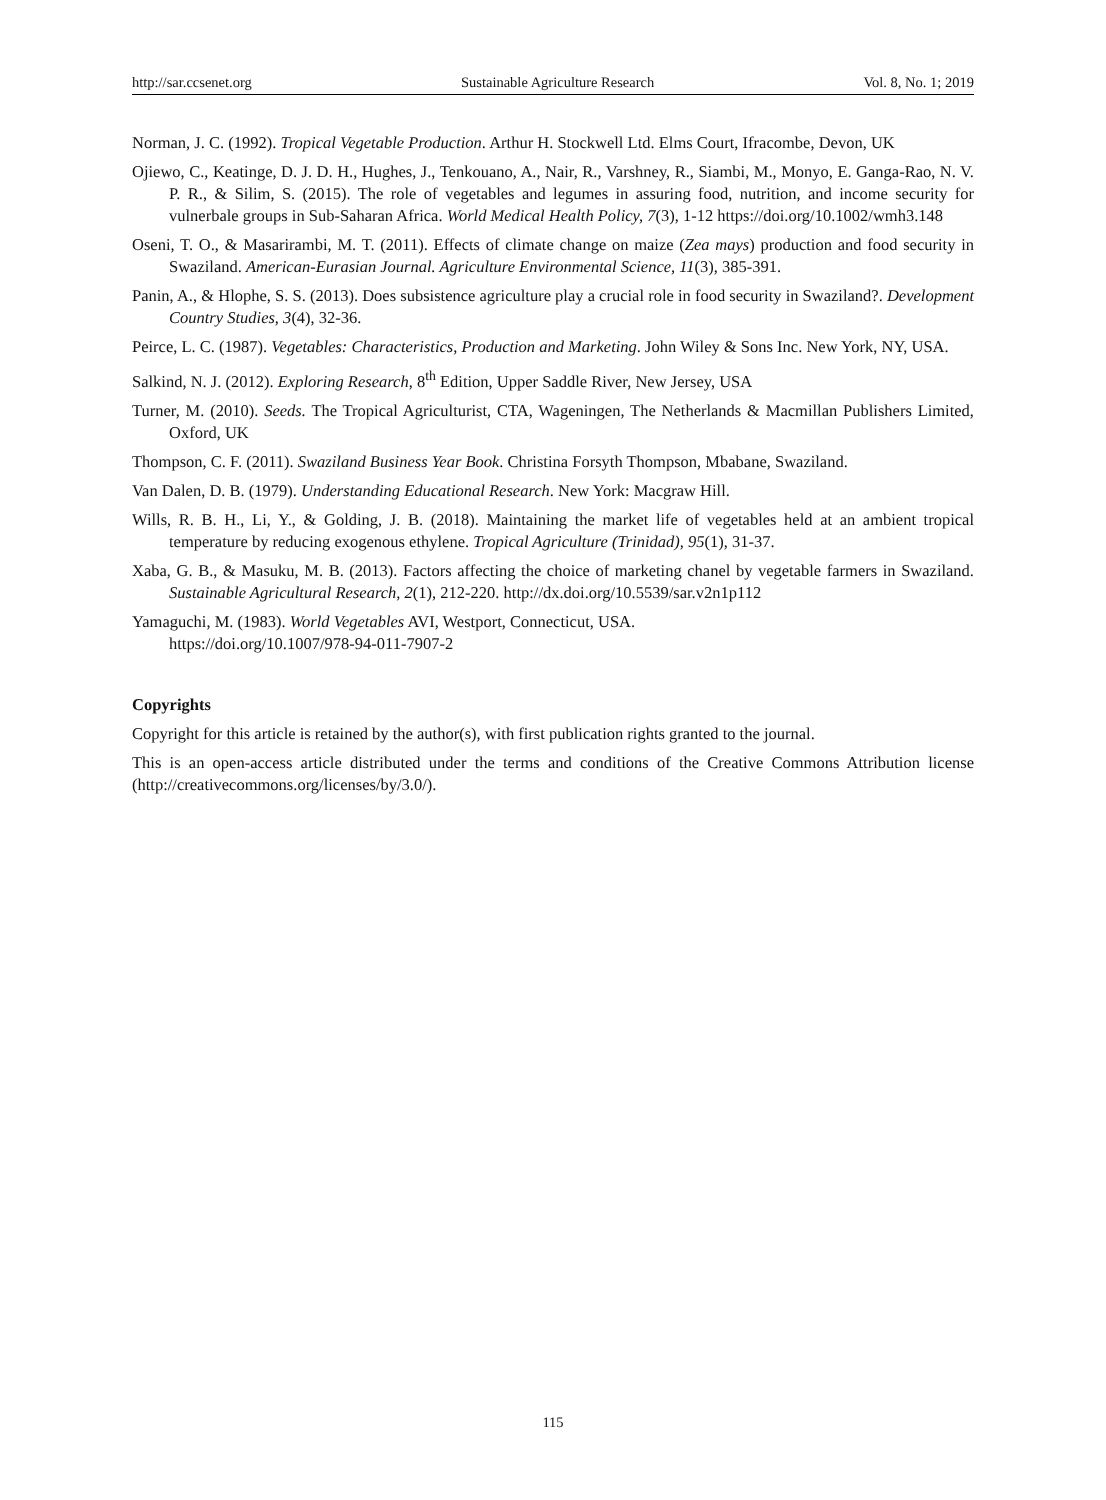http://sar.ccsenet.org Sustainable Agriculture Research Vol. 8, No. 1; 2019
Norman, J. C. (1992). Tropical Vegetable Production. Arthur H. Stockwell Ltd. Elms Court, Ifracombe, Devon, UK
Ojiewo, C., Keatinge, D. J. D. H., Hughes, J., Tenkouano, A., Nair, R., Varshney, R., Siambi, M., Monyo, E. Ganga-Rao, N. V. P. R., & Silim, S. (2015). The role of vegetables and legumes in assuring food, nutrition, and income security for vulnerbale groups in Sub-Saharan Africa. World Medical Health Policy, 7(3), 1-12 https://doi.org/10.1002/wmh3.148
Oseni, T. O., & Masarirambi, M. T. (2011). Effects of climate change on maize (Zea mays) production and food security in Swaziland. American-Eurasian Journal. Agriculture Environmental Science, 11(3), 385-391.
Panin, A., & Hlophe, S. S. (2013). Does subsistence agriculture play a crucial role in food security in Swaziland?. Development Country Studies, 3(4), 32-36.
Peirce, L. C. (1987). Vegetables: Characteristics, Production and Marketing. John Wiley & Sons Inc. New York, NY, USA.
Salkind, N. J. (2012). Exploring Research, 8<sup>th</sup> Edition, Upper Saddle River, New Jersey, USA
Turner, M. (2010). Seeds. The Tropical Agriculturist, CTA, Wageningen, The Netherlands & Macmillan Publishers Limited, Oxford, UK
Thompson, C. F. (2011). Swaziland Business Year Book. Christina Forsyth Thompson, Mbabane, Swaziland.
Van Dalen, D. B. (1979). Understanding Educational Research. New York: Macgraw Hill.
Wills, R. B. H., Li, Y., & Golding, J. B. (2018). Maintaining the market life of vegetables held at an ambient tropical temperature by reducing exogenous ethylene. Tropical Agriculture (Trinidad), 95(1), 31-37.
Xaba, G. B., & Masuku, M. B. (2013). Factors affecting the choice of marketing chanel by vegetable farmers in Swaziland. Sustainable Agricultural Research, 2(1), 212-220. http://dx.doi.org/10.5539/sar.v2n1p112
Yamaguchi, M. (1983). World Vegetables AVI, Westport, Connecticut, USA.
https://doi.org/10.1007/978-94-011-7907-2
Copyrights
Copyright for this article is retained by the author(s), with first publication rights granted to the journal.
This is an open-access article distributed under the terms and conditions of the Creative Commons Attribution license (http://creativecommons.org/licenses/by/3.0/).
115